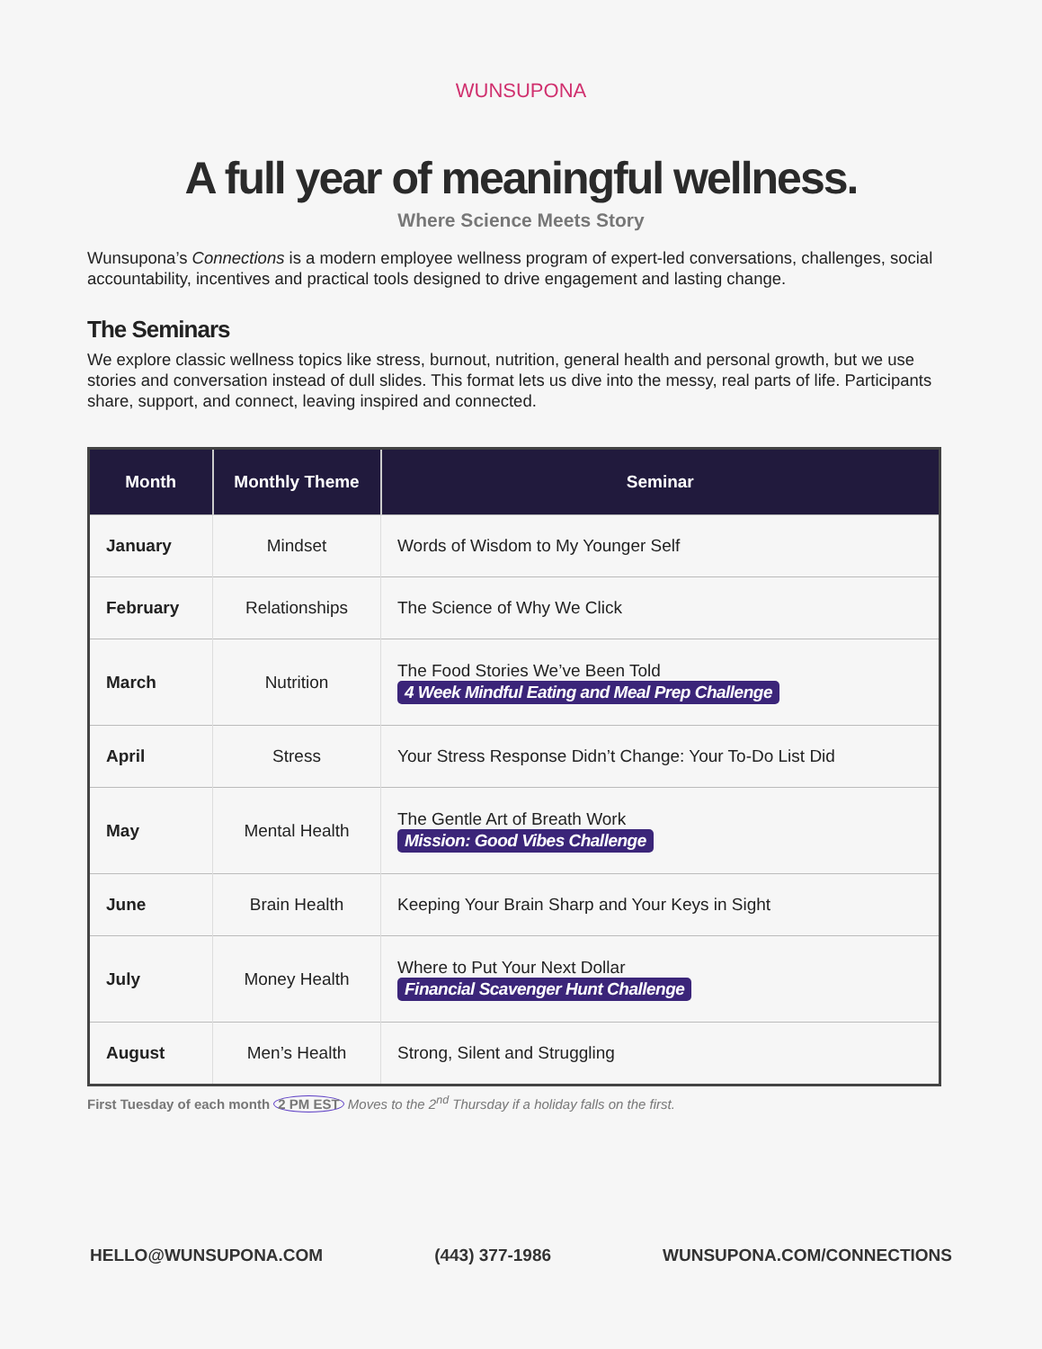WUNSUPONA
A full year of meaningful wellness.
Where Science Meets Story
Wunsupona’s Connections is a modern employee wellness program of expert-led conversations, challenges, social accountability, incentives and practical tools designed to drive engagement and lasting change.
The Seminars
We explore classic wellness topics like stress, burnout, nutrition, general health and personal growth, but we use stories and conversation instead of dull slides. This format lets us dive into the messy, real parts of life. Participants share, support, and connect, leaving inspired and connected.
| Month | Monthly Theme | Seminar |
| --- | --- | --- |
| January | Mindset | Words of Wisdom to My Younger Self |
| February | Relationships | The Science of Why We Click |
| March | Nutrition | The Food Stories We’ve Been Told 4 Week Mindful Eating and Meal Prep Challenge |
| April | Stress | Your Stress Response Didn’t Change: Your To-Do List Did |
| May | Mental Health | The Gentle Art of Breath Work Mission: Good Vibes Challenge |
| June | Brain Health | Keeping Your Brain Sharp and Your Keys in Sight |
| July | Money Health | Where to Put Your Next Dollar Financial Scavenger Hunt Challenge |
| August | Men’s Health | Strong, Silent and Struggling |
First Tuesday of each month 2 PM EST Moves to the 2<sup>nd</sup> Thursday if a holiday falls on the first.
HELLO@WUNSUPONA.COM (443) 377-1986 WUNSUPONA.COM/CONNECTIONS